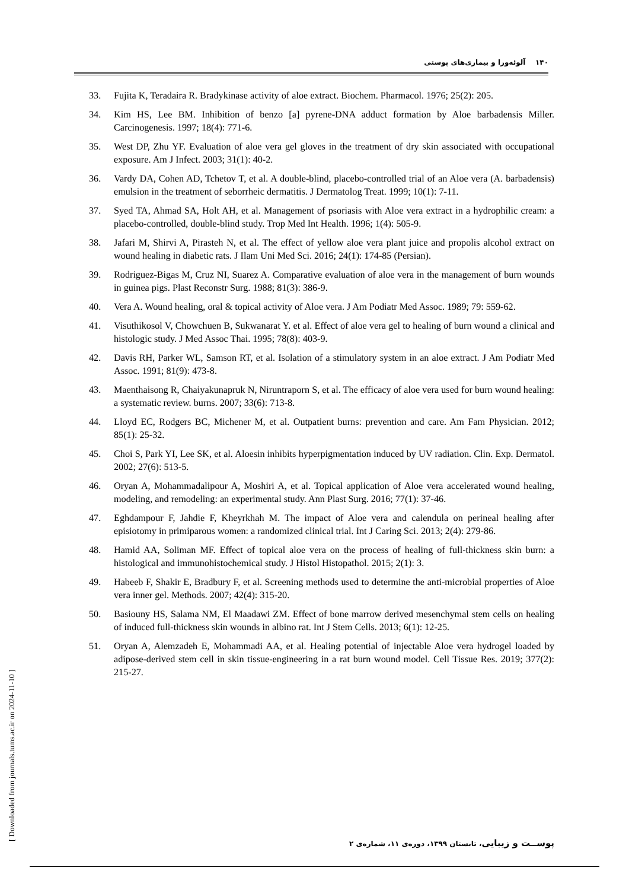۱۴۰ آلوئه‌ورا و بیماری‌های پوستی
33. Fujita K, Teradaira R. Bradykinase activity of aloe extract. Biochem. Pharmacol. 1976; 25(2): 205.
34. Kim HS, Lee BM. Inhibition of benzo [a] pyrene-DNA adduct formation by Aloe barbadensis Miller. Carcinogenesis. 1997; 18(4): 771-6.
35. West DP, Zhu YF. Evaluation of aloe vera gel gloves in the treatment of dry skin associated with occupational exposure. Am J Infect. 2003; 31(1): 40-2.
36. Vardy DA, Cohen AD, Tchetov T, et al. A double-blind, placebo-controlled trial of an Aloe vera (A. barbadensis) emulsion in the treatment of seborrheic dermatitis. J Dermatolog Treat. 1999; 10(1): 7-11.
37. Syed TA, Ahmad SA, Holt AH, et al. Management of psoriasis with Aloe vera extract in a hydrophilic cream: a placebo-controlled, double-blind study. Trop Med Int Health. 1996; 1(4): 505-9.
38. Jafari M, Shirvi A, Pirasteh N, et al. The effect of yellow aloe vera plant juice and propolis alcohol extract on wound healing in diabetic rats. J Ilam Uni Med Sci. 2016; 24(1): 174-85 (Persian).
39. Rodriguez-Bigas M, Cruz NI, Suarez A. Comparative evaluation of aloe vera in the management of burn wounds in guinea pigs. Plast Reconstr Surg. 1988; 81(3): 386-9.
40. Vera A. Wound healing, oral & topical activity of Aloe vera. J Am Podiatr Med Assoc. 1989; 79: 559-62.
41. Visuthikosol V, Chowchuen B, Sukwanarat Y. et al. Effect of aloe vera gel to healing of burn wound a clinical and histologic study. J Med Assoc Thai. 1995; 78(8): 403-9.
42. Davis RH, Parker WL, Samson RT, et al. Isolation of a stimulatory system in an aloe extract. J Am Podiatr Med Assoc. 1991; 81(9): 473-8.
43. Maenthaisong R, Chaiyakunapruk N, Niruntraporn S, et al. The efficacy of aloe vera used for burn wound healing: a systematic review. burns. 2007; 33(6): 713-8.
44. Lloyd EC, Rodgers BC, Michener M, et al. Outpatient burns: prevention and care. Am Fam Physician. 2012; 85(1): 25-32.
45. Choi S, Park YI, Lee SK, et al. Aloesin inhibits hyperpigmentation induced by UV radiation. Clin. Exp. Dermatol. 2002; 27(6): 513-5.
46. Oryan A, Mohammadalipour A, Moshiri A, et al. Topical application of Aloe vera accelerated wound healing, modeling, and remodeling: an experimental study. Ann Plast Surg. 2016; 77(1): 37-46.
47. Eghdampour F, Jahdie F, Kheyrkhah M. The impact of Aloe vera and calendula on perineal healing after episiotomy in primiparous women: a randomized clinical trial. Int J Caring Sci. 2013; 2(4): 279-86.
48. Hamid AA, Soliman MF. Effect of topical aloe vera on the process of healing of full-thickness skin burn: a histological and immunohistochemical study. J Histol Histopathol. 2015; 2(1): 3.
49. Habeeb F, Shakir E, Bradbury F, et al. Screening methods used to determine the anti-microbial properties of Aloe vera inner gel. Methods. 2007; 42(4): 315-20.
50. Basiouny HS, Salama NM, El Maadawi ZM. Effect of bone marrow derived mesenchymal stem cells on healing of induced full-thickness skin wounds in albino rat. Int J Stem Cells. 2013; 6(1): 12-25.
51. Oryan A, Alemzadeh E, Mohammadi AA, et al. Healing potential of injectable Aloe vera hydrogel loaded by adipose-derived stem cell in skin tissue-engineering in a rat burn wound model. Cell Tissue Res. 2019; 377(2): 215-27.
پوســت و زیبایی، تابستان ۱۳۹۹، دوره‌ی ۱۱، شماره‌ی ۲
[ Downloaded from journals.tums.ac.ir on 2024-11-10 ]